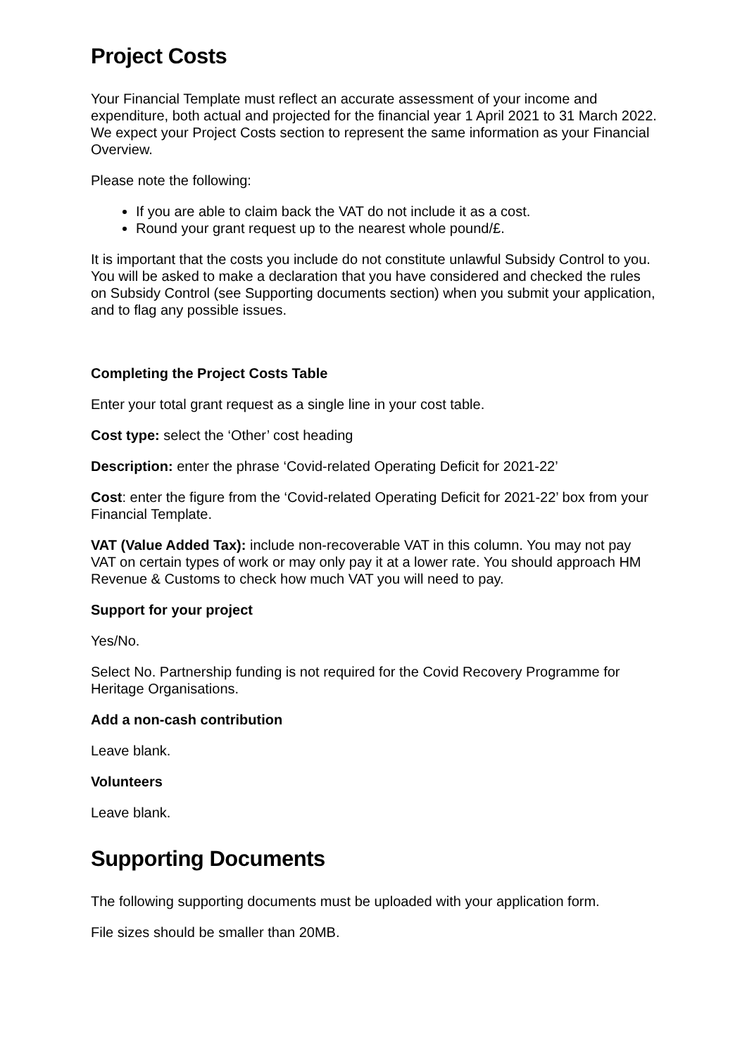Project Costs
Your Financial Template must reflect an accurate assessment of your income and expenditure, both actual and projected for the financial year 1 April 2021 to 31 March 2022. We expect your Project Costs section to represent the same information as your Financial Overview.
Please note the following:
If you are able to claim back the VAT do not include it as a cost.
Round your grant request up to the nearest whole pound/£.
It is important that the costs you include do not constitute unlawful Subsidy Control to you. You will be asked to make a declaration that you have considered and checked the rules on Subsidy Control (see Supporting documents section) when you submit your application, and to flag any possible issues.
Completing the Project Costs Table
Enter your total grant request as a single line in your cost table.
Cost type: select the ‘Other’ cost heading
Description: enter the phrase ‘Covid-related Operating Deficit for 2021-22’
Cost: enter the figure from the ‘Covid-related Operating Deficit for 2021-22’ box from your Financial Template.
VAT (Value Added Tax): include non-recoverable VAT in this column. You may not pay VAT on certain types of work or may only pay it at a lower rate. You should approach HM Revenue & Customs to check how much VAT you will need to pay.
Support for your project
Yes/No.
Select No. Partnership funding is not required for the Covid Recovery Programme for Heritage Organisations.
Add a non-cash contribution
Leave blank.
Volunteers
Leave blank.
Supporting Documents
The following supporting documents must be uploaded with your application form.
File sizes should be smaller than 20MB.